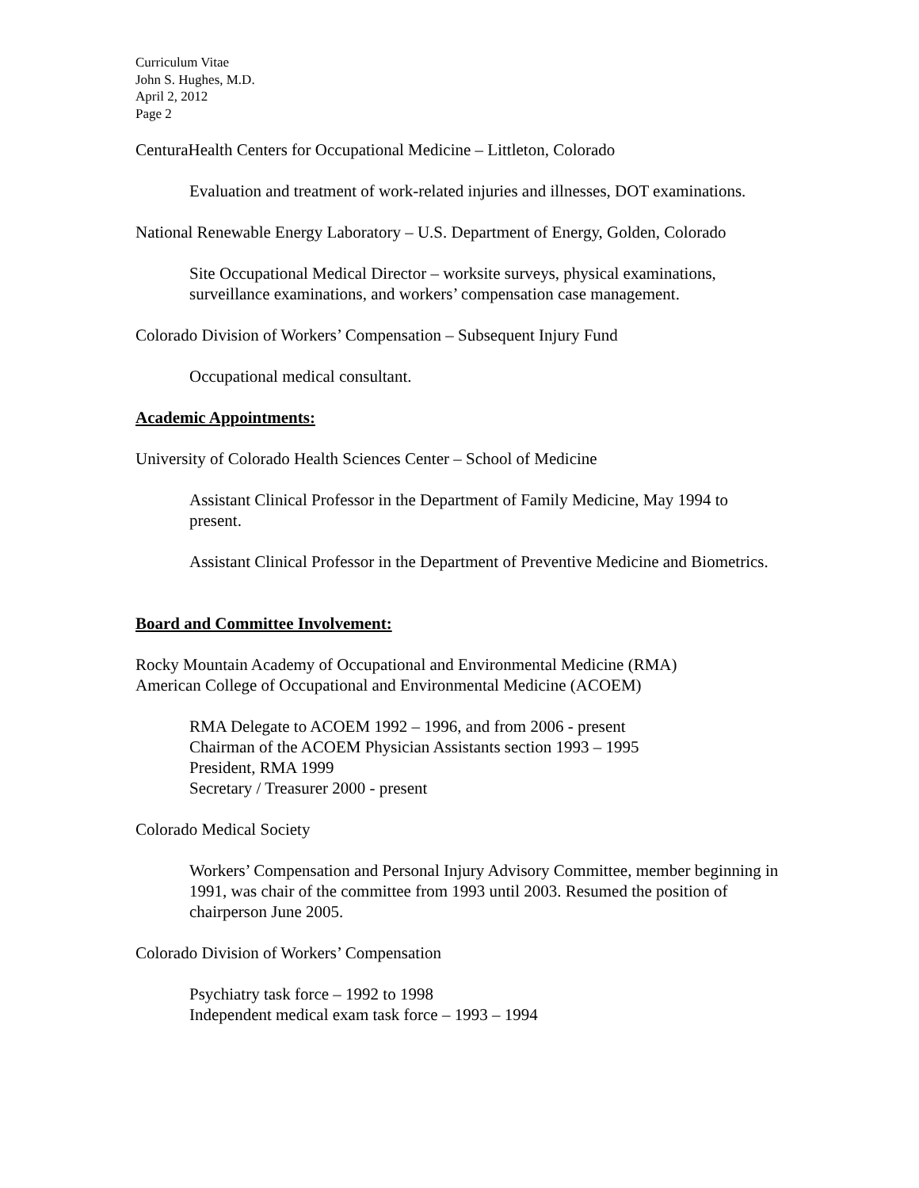Curriculum Vitae
John S. Hughes, M.D.
April 2, 2012
Page 2
CenturaHealth Centers for Occupational Medicine – Littleton, Colorado
Evaluation and treatment of work-related injuries and illnesses, DOT examinations.
National Renewable Energy Laboratory – U.S. Department of Energy, Golden, Colorado
Site Occupational Medical Director – worksite surveys, physical examinations, surveillance examinations, and workers’ compensation case management.
Colorado Division of Workers’ Compensation – Subsequent Injury Fund
Occupational medical consultant.
Academic Appointments:
University of Colorado Health Sciences Center – School of Medicine
Assistant Clinical Professor in the Department of Family Medicine, May 1994 to present.
Assistant Clinical Professor in the Department of Preventive Medicine and Biometrics.
Board and Committee Involvement:
Rocky Mountain Academy of Occupational and Environmental Medicine (RMA)
American College of Occupational and Environmental Medicine (ACOEM)
RMA Delegate to ACOEM 1992 – 1996, and from 2006 - present
Chairman of the ACOEM Physician Assistants section 1993 – 1995
President, RMA 1999
Secretary / Treasurer 2000 - present
Colorado Medical Society
Workers’ Compensation and Personal Injury Advisory Committee, member beginning in 1991, was chair of the committee from 1993 until 2003. Resumed the position of chairperson June 2005.
Colorado Division of Workers’ Compensation
Psychiatry task force – 1992 to 1998
Independent medical exam task force – 1993 – 1994